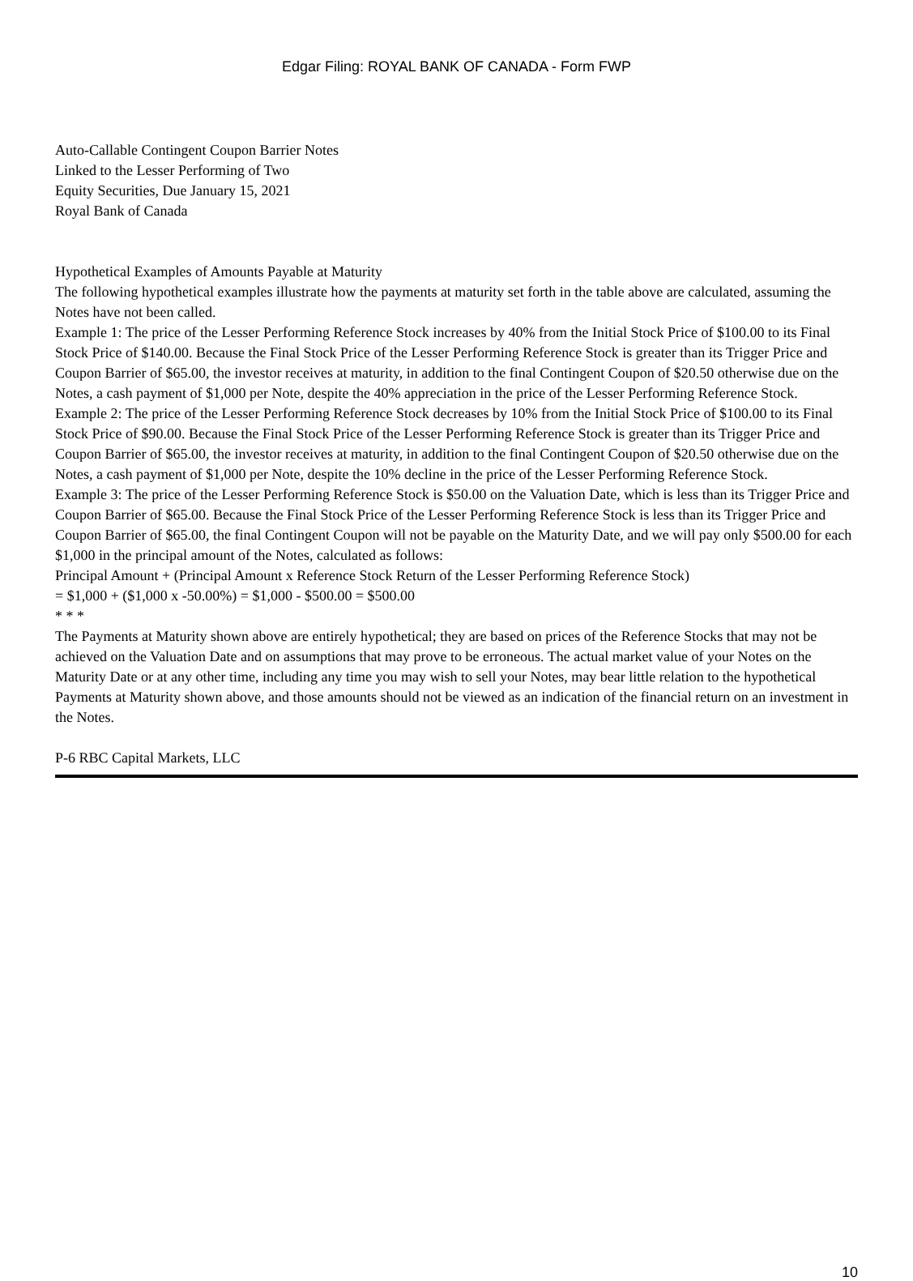Edgar Filing: ROYAL BANK OF CANADA - Form FWP
Auto-Callable Contingent Coupon Barrier Notes
Linked to the Lesser Performing of Two
Equity Securities, Due January 15, 2021
Royal Bank of Canada
Hypothetical Examples of Amounts Payable at Maturity
The following hypothetical examples illustrate how the payments at maturity set forth in the table above are calculated, assuming the Notes have not been called.
Example 1: The price of the Lesser Performing Reference Stock increases by 40% from the Initial Stock Price of $100.00 to its Final Stock Price of $140.00. Because the Final Stock Price of the Lesser Performing Reference Stock is greater than its Trigger Price and Coupon Barrier of $65.00, the investor receives at maturity, in addition to the final Contingent Coupon of $20.50 otherwise due on the Notes, a cash payment of $1,000 per Note, despite the 40% appreciation in the price of the Lesser Performing Reference Stock.
Example 2: The price of the Lesser Performing Reference Stock decreases by 10% from the Initial Stock Price of $100.00 to its Final Stock Price of $90.00. Because the Final Stock Price of the Lesser Performing Reference Stock is greater than its Trigger Price and Coupon Barrier of $65.00, the investor receives at maturity, in addition to the final Contingent Coupon of $20.50 otherwise due on the Notes, a cash payment of $1,000 per Note, despite the 10% decline in the price of the Lesser Performing Reference Stock.
Example 3: The price of the Lesser Performing Reference Stock is $50.00 on the Valuation Date, which is less than its Trigger Price and Coupon Barrier of $65.00. Because the Final Stock Price of the Lesser Performing Reference Stock is less than its Trigger Price and Coupon Barrier of $65.00, the final Contingent Coupon will not be payable on the Maturity Date, and we will pay only $500.00 for each $1,000 in the principal amount of the Notes, calculated as follows:
Principal Amount + (Principal Amount x Reference Stock Return of the Lesser Performing Reference Stock)
= $1,000 + ($1,000 x -50.00%) = $1,000 - $500.00 = $500.00
* * *
The Payments at Maturity shown above are entirely hypothetical; they are based on prices of the Reference Stocks that may not be achieved on the Valuation Date and on assumptions that may prove to be erroneous. The actual market value of your Notes on the Maturity Date or at any other time, including any time you may wish to sell your Notes, may bear little relation to the hypothetical Payments at Maturity shown above, and those amounts should not be viewed as an indication of the financial return on an investment in the Notes.
P-6 RBC Capital Markets, LLC
10